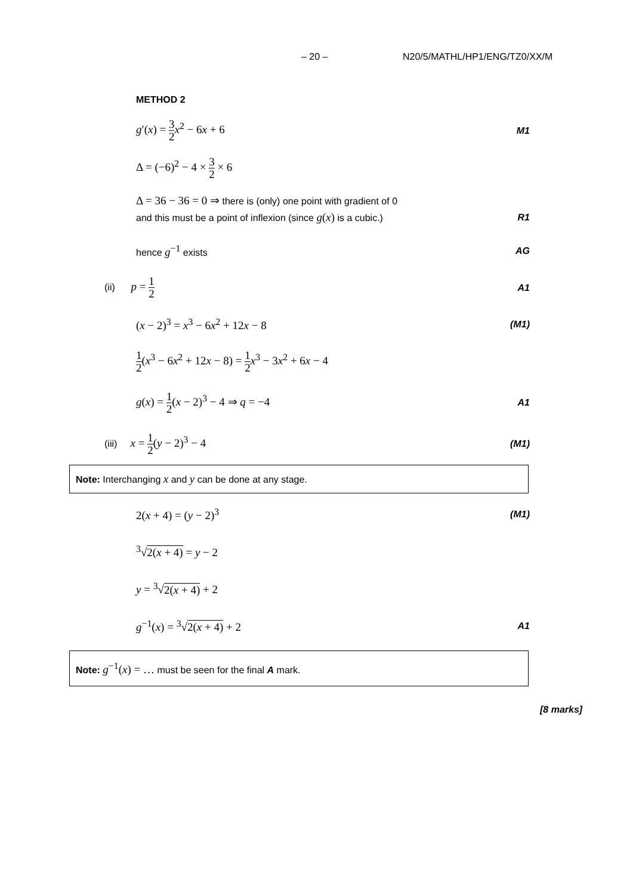– 20 – N20/5/MATHL/HP1/ENG/TZ0/XX/M
METHOD 2
g′(x) = 3 2 x<sup>2</sup> − 6x + 6 M1
Δ = (−6)<sup>2</sup> − 4 × 3 2 × 6
Δ = 36 − 36 = 0 ⇒ there is (only) one point with gradient of 0
and this must be a point of inflexion (since g(x) is a cubic.) R1
hence g<sup>−1</sup> exists AG
(ii) p = 1 2 A1
(x − 2)<sup>3</sup> = x<sup>3</sup> − 6x<sup>2</sup> + 12x − 8 (M1)
1 2(x<sup>3</sup> − 6x<sup>2</sup> + 12x − 8) = 1 2 x<sup>3</sup> − 3x<sup>2</sup> + 6x − 4
g(x) = 1 2(x − 2)<sup>3</sup> − 4 ⇒ q = −4 A1
(iii) x = 1 2(y − 2)<sup>3</sup> − 4 (M1)
Note: Interchanging x and y can be done at any stage.
2(x + 4) = (y − 2)<sup>3</sup> (M1)
<sup>3</sup>√2(x + 4) = y − 2
y = <sup>3</sup>√2(x + 4) + 2
g<sup>−1</sup>(x) = <sup>3</sup>√2(x + 4) + 2 A1
Note: g<sup>−1</sup>(x) = … must be seen for the final A mark.
[8 marks]